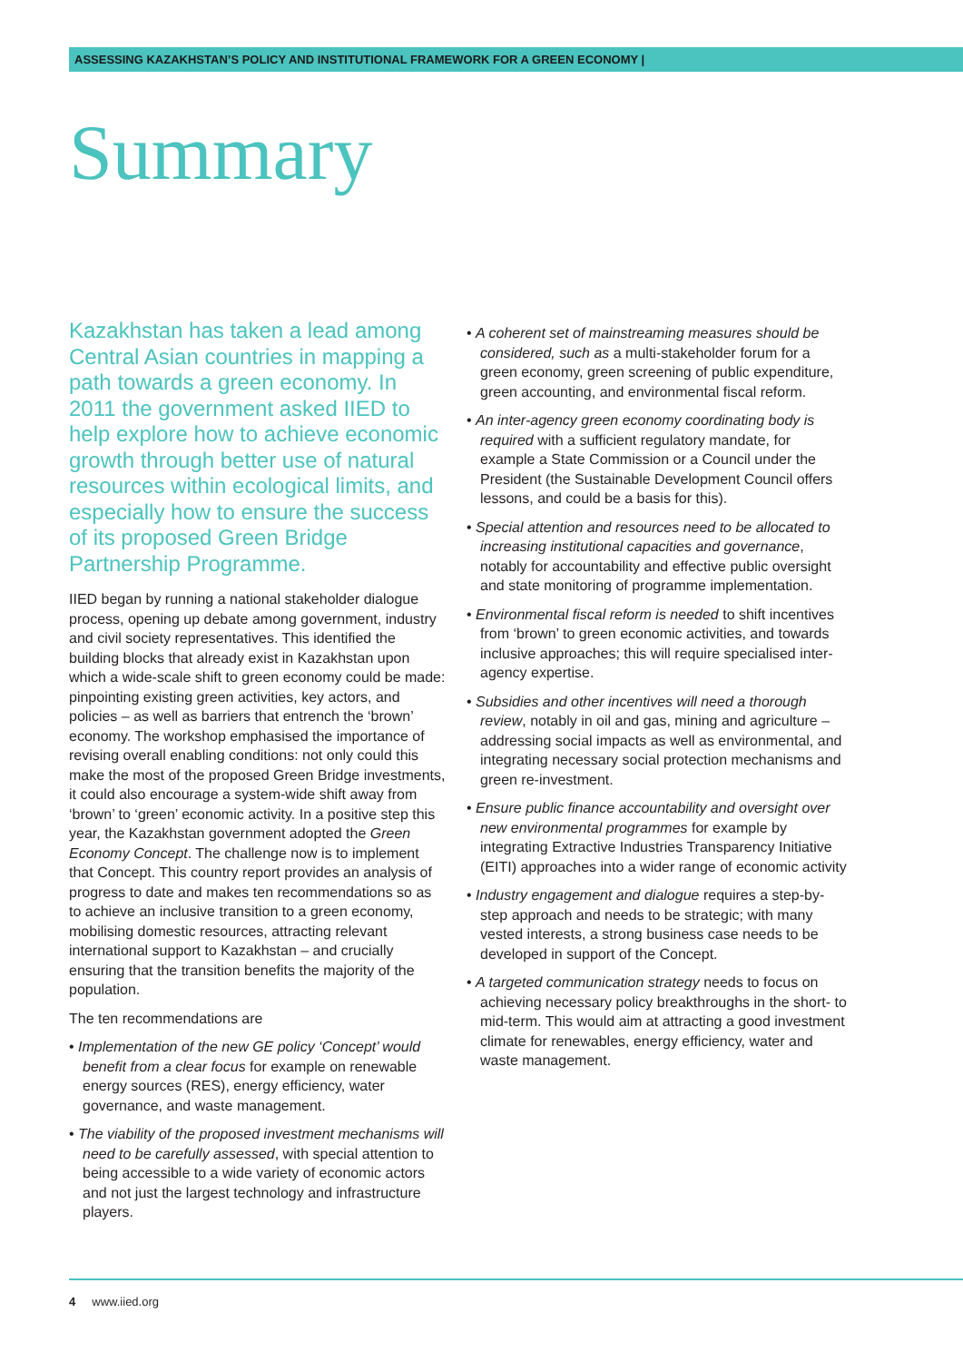ASSESSING KAZAKHSTAN’S POLICY AND INSTITUTIONAL FRAMEWORK FOR A GREEN ECONOMY |
Summary
Kazakhstan has taken a lead among Central Asian countries in mapping a path towards a green economy. In 2011 the government asked IIED to help explore how to achieve economic growth through better use of natural resources within ecological limits, and especially how to ensure the success of its proposed Green Bridge Partnership Programme.
IIED began by running a national stakeholder dialogue process, opening up debate among government, industry and civil society representatives. This identified the building blocks that already exist in Kazakhstan upon which a wide-scale shift to green economy could be made: pinpointing existing green activities, key actors, and policies – as well as barriers that entrench the ‘brown’ economy. The workshop emphasised the importance of revising overall enabling conditions: not only could this make the most of the proposed Green Bridge investments, it could also encourage a system-wide shift away from ‘brown’ to ‘green’ economic activity. In a positive step this year, the Kazakhstan government adopted the Green Economy Concept. The challenge now is to implement that Concept. This country report provides an analysis of progress to date and makes ten recommendations so as to achieve an inclusive transition to a green economy, mobilising domestic resources, attracting relevant international support to Kazakhstan – and crucially ensuring that the transition benefits the majority of the population.
The ten recommendations are
• Implementation of the new GE policy ‘Concept’ would benefit from a clear focus for example on renewable energy sources (RES), energy efficiency, water governance, and waste management.
• The viability of the proposed investment mechanisms will need to be carefully assessed, with special attention to being accessible to a wide variety of economic actors and not just the largest technology and infrastructure players.
• A coherent set of mainstreaming measures should be considered, such as a multi-stakeholder forum for a green economy, green screening of public expenditure, green accounting, and environmental fiscal reform.
• An inter-agency green economy coordinating body is required with a sufficient regulatory mandate, for example a State Commission or a Council under the President (the Sustainable Development Council offers lessons, and could be a basis for this).
• Special attention and resources need to be allocated to increasing institutional capacities and governance, notably for accountability and effective public oversight and state monitoring of programme implementation.
• Environmental fiscal reform is needed to shift incentives from ‘brown’ to green economic activities, and towards inclusive approaches; this will require specialised inter-agency expertise.
• Subsidies and other incentives will need a thorough review, notably in oil and gas, mining and agriculture – addressing social impacts as well as environmental, and integrating necessary social protection mechanisms and green re-investment.
• Ensure public finance accountability and oversight over new environmental programmes for example by integrating Extractive Industries Transparency Initiative (EITI) approaches into a wider range of economic activity
• Industry engagement and dialogue requires a step-by-step approach and needs to be strategic; with many vested interests, a strong business case needs to be developed in support of the Concept.
• A targeted communication strategy needs to focus on achieving necessary policy breakthroughs in the short- to mid-term. This would aim at attracting a good investment climate for renewables, energy efficiency, water and waste management.
4 www.iied.org